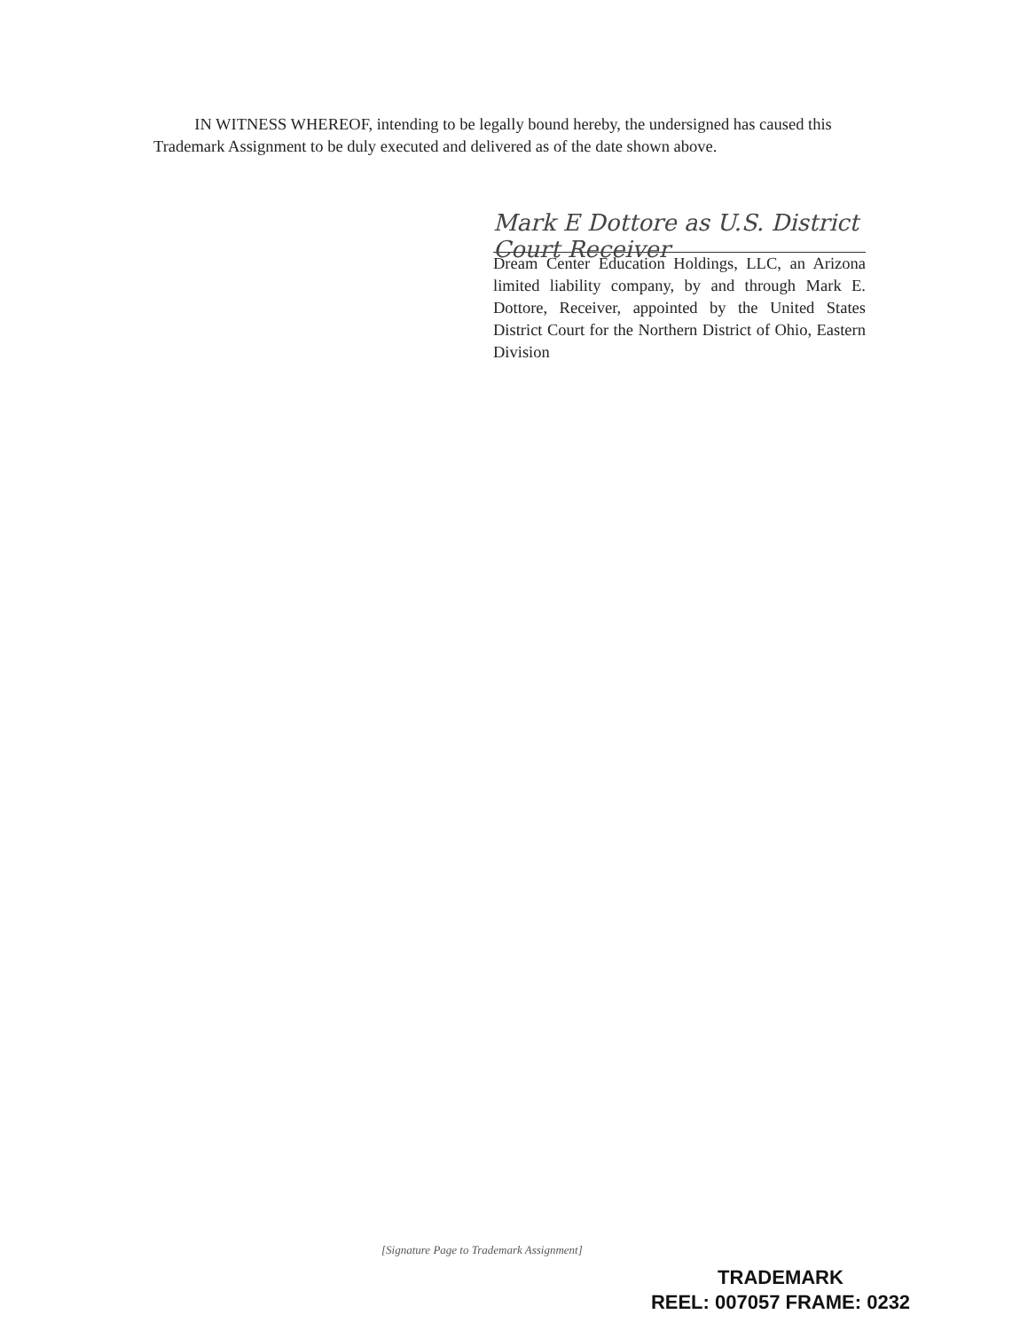IN WITNESS WHEREOF, intending to be legally bound hereby, the undersigned has caused this Trademark Assignment to be duly executed and delivered as of the date shown above.
Mark E Dottore as U.S. District Court Receiver
Dream Center Education Holdings, LLC, an Arizona limited liability company, by and through Mark E. Dottore, Receiver, appointed by the United States District Court for the Northern District of Ohio, Eastern Division
[Signature Page to Trademark Assignment]
TRADEMARK
REEL: 007057 FRAME: 0232